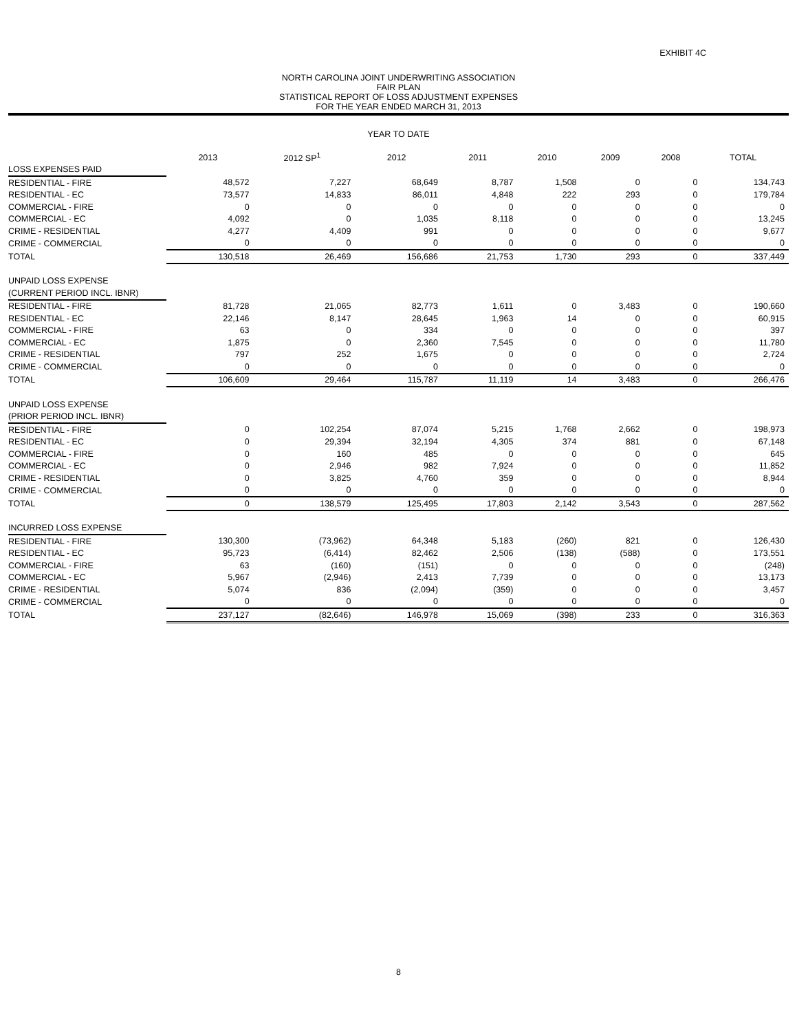EXHIBIT 4C
NORTH CAROLINA JOINT UNDERWRITING ASSOCIATION
FAIR PLAN
STATISTICAL REPORT OF LOSS ADJUSTMENT EXPENSES
FOR THE YEAR ENDED MARCH 31, 2013
YEAR TO DATE
| | 2013 | 2012 SP<sup>1</sup> | 2012 | 2011 | 2010 | 2009 | 2008 | TOTAL |
| --- | --- | --- | --- | --- | --- | --- | --- | --- |
| LOSS EXPENSES PAID | | | | | | | | |
| RESIDENTIAL - FIRE | 48,572 | 7,227 | 68,649 | 8,787 | 1,508 | 0 | 0 | 134,743 |
| RESIDENTIAL - EC | 73,577 | 14,833 | 86,011 | 4,848 | 222 | 293 | 0 | 179,784 |
| COMMERCIAL - FIRE | 0 | 0 | 0 | 0 | 0 | 0 | 0 | 0 |
| COMMERCIAL - EC | 4,092 | 0 | 1,035 | 8,118 | 0 | 0 | 0 | 13,245 |
| CRIME - RESIDENTIAL | 4,277 | 4,409 | 991 | 0 | 0 | 0 | 0 | 9,677 |
| CRIME - COMMERCIAL | 0 | 0 | 0 | 0 | 0 | 0 | 0 | 0 |
| TOTAL | 130,518 | 26,469 | 156,686 | 21,753 | 1,730 | 293 | 0 | 337,449 |
| UNPAID LOSS EXPENSE | | | | | | | | |
| (CURRENT PERIOD INCL. IBNR) | | | | | | | | |
| RESIDENTIAL - FIRE | 81,728 | 21,065 | 82,773 | 1,611 | 0 | 3,483 | 0 | 190,660 |
| RESIDENTIAL - EC | 22,146 | 8,147 | 28,645 | 1,963 | 14 | 0 | 0 | 60,915 |
| COMMERCIAL - FIRE | 63 | 0 | 334 | 0 | 0 | 0 | 0 | 397 |
| COMMERCIAL - EC | 1,875 | 0 | 2,360 | 7,545 | 0 | 0 | 0 | 11,780 |
| CRIME - RESIDENTIAL | 797 | 252 | 1,675 | 0 | 0 | 0 | 0 | 2,724 |
| CRIME - COMMERCIAL | 0 | 0 | 0 | 0 | 0 | 0 | 0 | 0 |
| TOTAL | 106,609 | 29,464 | 115,787 | 11,119 | 14 | 3,483 | 0 | 266,476 |
| UNPAID LOSS EXPENSE | | | | | | | | |
| (PRIOR PERIOD INCL. IBNR) | | | | | | | | |
| RESIDENTIAL - FIRE | 0 | 102,254 | 87,074 | 5,215 | 1,768 | 2,662 | 0 | 198,973 |
| RESIDENTIAL - EC | 0 | 29,394 | 32,194 | 4,305 | 374 | 881 | 0 | 67,148 |
| COMMERCIAL - FIRE | 0 | 160 | 485 | 0 | 0 | 0 | 0 | 645 |
| COMMERCIAL - EC | 0 | 2,946 | 982 | 7,924 | 0 | 0 | 0 | 11,852 |
| CRIME - RESIDENTIAL | 0 | 3,825 | 4,760 | 359 | 0 | 0 | 0 | 8,944 |
| CRIME - COMMERCIAL | 0 | 0 | 0 | 0 | 0 | 0 | 0 | 0 |
| TOTAL | 0 | 138,579 | 125,495 | 17,803 | 2,142 | 3,543 | 0 | 287,562 |
| INCURRED LOSS EXPENSE | | | | | | | | |
| RESIDENTIAL - FIRE | 130,300 | (73,962) | 64,348 | 5,183 | (260) | 821 | 0 | 126,430 |
| RESIDENTIAL - EC | 95,723 | (6,414) | 82,462 | 2,506 | (138) | (588) | 0 | 173,551 |
| COMMERCIAL - FIRE | 63 | (160) | (151) | 0 | 0 | 0 | 0 | (248) |
| COMMERCIAL - EC | 5,967 | (2,946) | 2,413 | 7,739 | 0 | 0 | 0 | 13,173 |
| CRIME - RESIDENTIAL | 5,074 | 836 | (2,094) | (359) | 0 | 0 | 0 | 3,457 |
| CRIME - COMMERCIAL | 0 | 0 | 0 | 0 | 0 | 0 | 0 | 0 |
| TOTAL | 237,127 | (82,646) | 146,978 | 15,069 | (398) | 233 | 0 | 316,363 |
8